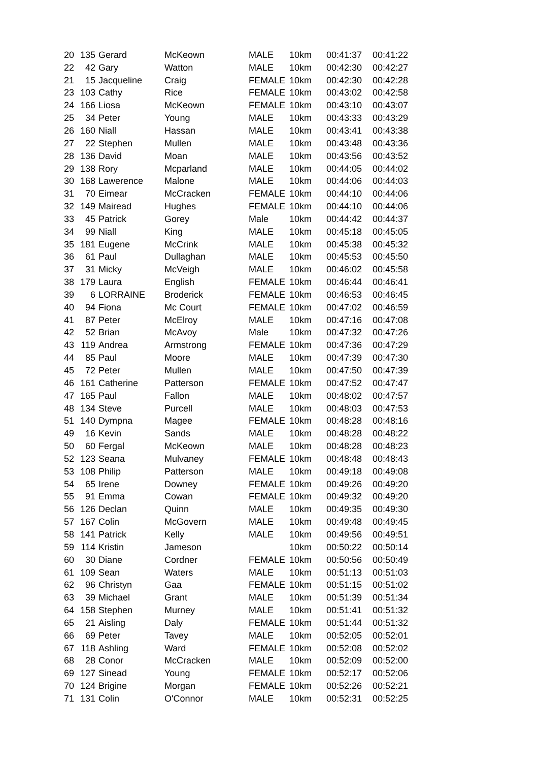| 20 | 135 | Gerard | McKeown | MALE | 10km | 00:41:37 | 00:41:22 |
| 22 | 42 | Gary | Watton | MALE | 10km | 00:42:30 | 00:42:27 |
| 21 | 15 | Jacqueline | Craig | FEMALE | 10km | 00:42:30 | 00:42:28 |
| 23 | 103 | Cathy | Rice | FEMALE | 10km | 00:43:02 | 00:42:58 |
| 24 | 166 | Liosa | McKeown | FEMALE | 10km | 00:43:10 | 00:43:07 |
| 25 | 34 | Peter | Young | MALE | 10km | 00:43:33 | 00:43:29 |
| 26 | 160 | Niall | Hassan | MALE | 10km | 00:43:41 | 00:43:38 |
| 27 | 22 | Stephen | Mullen | MALE | 10km | 00:43:48 | 00:43:36 |
| 28 | 136 | David | Moan | MALE | 10km | 00:43:56 | 00:43:52 |
| 29 | 138 | Rory | Mcparland | MALE | 10km | 00:44:05 | 00:44:02 |
| 30 | 168 | Lawerence | Malone | MALE | 10km | 00:44:06 | 00:44:03 |
| 31 | 70 | Eimear | McCracken | FEMALE | 10km | 00:44:10 | 00:44:06 |
| 32 | 149 | Mairead | Hughes | FEMALE | 10km | 00:44:10 | 00:44:06 |
| 33 | 45 | Patrick | Gorey | Male | 10km | 00:44:42 | 00:44:37 |
| 34 | 99 | Niall | King | MALE | 10km | 00:45:18 | 00:45:05 |
| 35 | 181 | Eugene | McCrink | MALE | 10km | 00:45:38 | 00:45:32 |
| 36 | 61 | Paul | Dullaghan | MALE | 10km | 00:45:53 | 00:45:50 |
| 37 | 31 | Micky | McVeigh | MALE | 10km | 00:46:02 | 00:45:58 |
| 38 | 179 | Laura | English | FEMALE | 10km | 00:46:44 | 00:46:41 |
| 39 | 6 | LORRAINE | Broderick | FEMALE | 10km | 00:46:53 | 00:46:45 |
| 40 | 94 | Fiona | Mc Court | FEMALE | 10km | 00:47:02 | 00:46:59 |
| 41 | 87 | Peter | McElroy | MALE | 10km | 00:47:16 | 00:47:08 |
| 42 | 52 | Brian | McAvoy | Male | 10km | 00:47:32 | 00:47:26 |
| 43 | 119 | Andrea | Armstrong | FEMALE | 10km | 00:47:36 | 00:47:29 |
| 44 | 85 | Paul | Moore | MALE | 10km | 00:47:39 | 00:47:30 |
| 45 | 72 | Peter | Mullen | MALE | 10km | 00:47:50 | 00:47:39 |
| 46 | 161 | Catherine | Patterson | FEMALE | 10km | 00:47:52 | 00:47:47 |
| 47 | 165 | Paul | Fallon | MALE | 10km | 00:48:02 | 00:47:57 |
| 48 | 134 | Steve | Purcell | MALE | 10km | 00:48:03 | 00:47:53 |
| 51 | 140 | Dympna | Magee | FEMALE | 10km | 00:48:28 | 00:48:16 |
| 49 | 16 | Kevin | Sands | MALE | 10km | 00:48:28 | 00:48:22 |
| 50 | 60 | Fergal | McKeown | MALE | 10km | 00:48:28 | 00:48:23 |
| 52 | 123 | Seana | Mulvaney | FEMALE | 10km | 00:48:48 | 00:48:43 |
| 53 | 108 | Philip | Patterson | MALE | 10km | 00:49:18 | 00:49:08 |
| 54 | 65 | Irene | Downey | FEMALE | 10km | 00:49:26 | 00:49:20 |
| 55 | 91 | Emma | Cowan | FEMALE | 10km | 00:49:32 | 00:49:20 |
| 56 | 126 | Declan | Quinn | MALE | 10km | 00:49:35 | 00:49:30 |
| 57 | 167 | Colin | McGovern | MALE | 10km | 00:49:48 | 00:49:45 |
| 58 | 141 | Patrick | Kelly | MALE | 10km | 00:49:56 | 00:49:51 |
| 59 | 114 | Kristin | Jameson | | 10km | 00:50:22 | 00:50:14 |
| 60 | 30 | Diane | Cordner | FEMALE | 10km | 00:50:56 | 00:50:49 |
| 61 | 109 | Sean | Waters | MALE | 10km | 00:51:13 | 00:51:03 |
| 62 | 96 | Christyn | Gaa | FEMALE | 10km | 00:51:15 | 00:51:02 |
| 63 | 39 | Michael | Grant | MALE | 10km | 00:51:39 | 00:51:34 |
| 64 | 158 | Stephen | Murney | MALE | 10km | 00:51:41 | 00:51:32 |
| 65 | 21 | Aisling | Daly | FEMALE | 10km | 00:51:44 | 00:51:32 |
| 66 | 69 | Peter | Tavey | MALE | 10km | 00:52:05 | 00:52:01 |
| 67 | 118 | Ashling | Ward | FEMALE | 10km | 00:52:08 | 00:52:02 |
| 68 | 28 | Conor | McCracken | MALE | 10km | 00:52:09 | 00:52:00 |
| 69 | 127 | Sinead | Young | FEMALE | 10km | 00:52:17 | 00:52:06 |
| 70 | 124 | Brigine | Morgan | FEMALE | 10km | 00:52:26 | 00:52:21 |
| 71 | 131 | Colin | O'Connor | MALE | 10km | 00:52:31 | 00:52:25 |